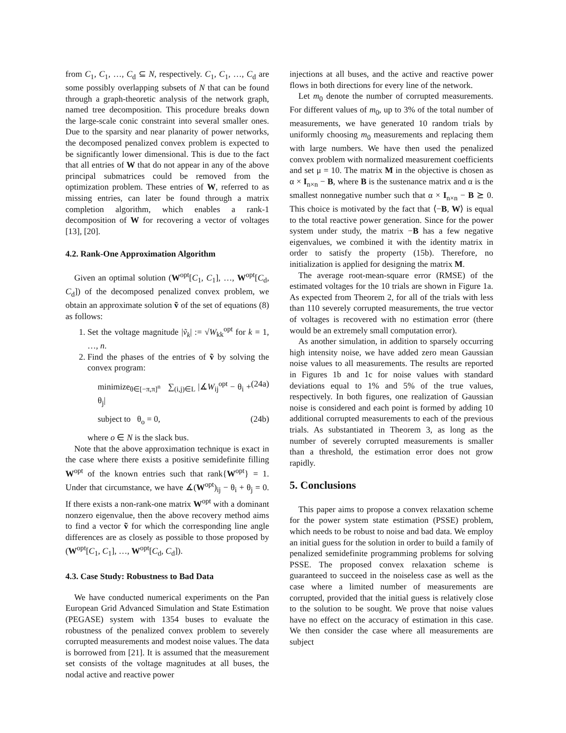from C<sub>1</sub>, C<sub>1</sub>, …, C<sub>d</sub> ⊆ N, respectively. C<sub>1</sub>, C<sub>1</sub>, …, C<sub>d</sub> are some possibly overlapping subsets of N that can be found through a graph-theoretic analysis of the network graph, named tree decomposition. This procedure breaks down the large-scale conic constraint into several smaller ones. Due to the sparsity and near planarity of power networks, the decomposed penalized convex problem is expected to be significantly lower dimensional. This is due to the fact that all entries of W that do not appear in any of the above principal submatrices could be removed from the optimization problem. These entries of W, referred to as missing entries, can later be found through a matrix completion algorithm, which enables a rank-1 decomposition of W for recovering a vector of voltages [13], [20].
4.2. Rank-One Approximation Algorithm
Given an optimal solution (W<sup>opt</sup>[C<sub>1</sub>, C<sub>1</sub>], …, W<sup>opt</sup>[C<sub>d</sub>, C<sub>d</sub>]) of the decomposed penalized convex problem, we obtain an approximate solution ṽ of the set of equations (8) as follows:
1. Set the voltage magnitude |ṽ<sub>k</sub>| := √W<sub>kk</sub><sup>opt</sup> for k = 1, …, n.
2. Find the phases of the entries of ṽ by solving the convex program:
minimize<sub>θ∈[−π,π]<sup>n</sup></sub> ∑<sub>(i,j)∈L</sub> |∡W<sub>ij</sub><sup>opt</sup> − θ<sub>i</sub> + θ<sub>j</sub>| (24a)
subject to θ<sub>o</sub> = 0, (24b)
where o ∈ N is the slack bus.
Note that the above approximation technique is exact in the case where there exists a positive semidefinite filling W<sup>opt</sup> of the known entries such that rank{W<sup>opt</sup>} = 1. Under that circumstance, we have ∡(W<sup>opt</sup>)<sub>ij</sub> − θ<sub>i</sub> + θ<sub>j</sub> = 0. If there exists a non-rank-one matrix W<sup>opt</sup> with a dominant nonzero eigenvalue, then the above recovery method aims to find a vector ṽ for which the corresponding line angle differences are as closely as possible to those proposed by (W<sup>opt</sup>[C<sub>1</sub>, C<sub>1</sub>], …, W<sup>opt</sup>[C<sub>d</sub>, C<sub>d</sub>]).
4.3. Case Study: Robustness to Bad Data
We have conducted numerical experiments on the Pan European Grid Advanced Simulation and State Estimation (PEGASE) system with 1354 buses to evaluate the robustness of the penalized convex problem to severely corrupted measurements and modest noise values. The data is borrowed from [21]. It is assumed that the measurement set consists of the voltage magnitudes at all buses, the nodal active and reactive power
injections at all buses, and the active and reactive power flows in both directions for every line of the network.
Let m<sub>0</sub> denote the number of corrupted measurements. For different values of m<sub>0</sub>, up to 3% of the total number of measurements, we have generated 10 random trials by uniformly choosing m<sub>0</sub> measurements and replacing them with large numbers. We have then used the penalized convex problem with normalized measurement coefficients and set μ = 10. The matrix M in the objective is chosen as α × I<sub>n×n</sub> − B, where B is the sustenance matrix and α is the smallest nonnegative number such that α × I<sub>n×n</sub> − B ⪰ 0. This choice is motivated by the fact that ⟨−B, W⟩ is equal to the total reactive power generation. Since for the power system under study, the matrix −B has a few negative eigenvalues, we combined it with the identity matrix in order to satisfy the property (15b). Therefore, no initialization is applied for designing the matrix M.
The average root-mean-square error (RMSE) of the estimated voltages for the 10 trials are shown in Figure 1a. As expected from Theorem 2, for all of the trials with less than 110 severely corrupted measurements, the true vector of voltages is recovered with no estimation error (there would be an extremely small computation error).
As another simulation, in addition to sparsely occurring high intensity noise, we have added zero mean Gaussian noise values to all measurements. The results are reported in Figures 1b and 1c for noise values with standard deviations equal to 1% and 5% of the true values, respectively. In both figures, one realization of Gaussian noise is considered and each point is formed by adding 10 additional corrupted measurements to each of the previous trials. As substantiated in Theorem 3, as long as the number of severely corrupted measurements is smaller than a threshold, the estimation error does not grow rapidly.
5. Conclusions
This paper aims to propose a convex relaxation scheme for the power system state estimation (PSSE) problem, which needs to be robust to noise and bad data. We employ an initial guess for the solution in order to build a family of penalized semidefinite programming problems for solving PSSE. The proposed convex relaxation scheme is guaranteed to succeed in the noiseless case as well as the case where a limited number of measurements are corrupted, provided that the initial guess is relatively close to the solution to be sought. We prove that noise values have no effect on the accuracy of estimation in this case. We then consider the case where all measurements are subject